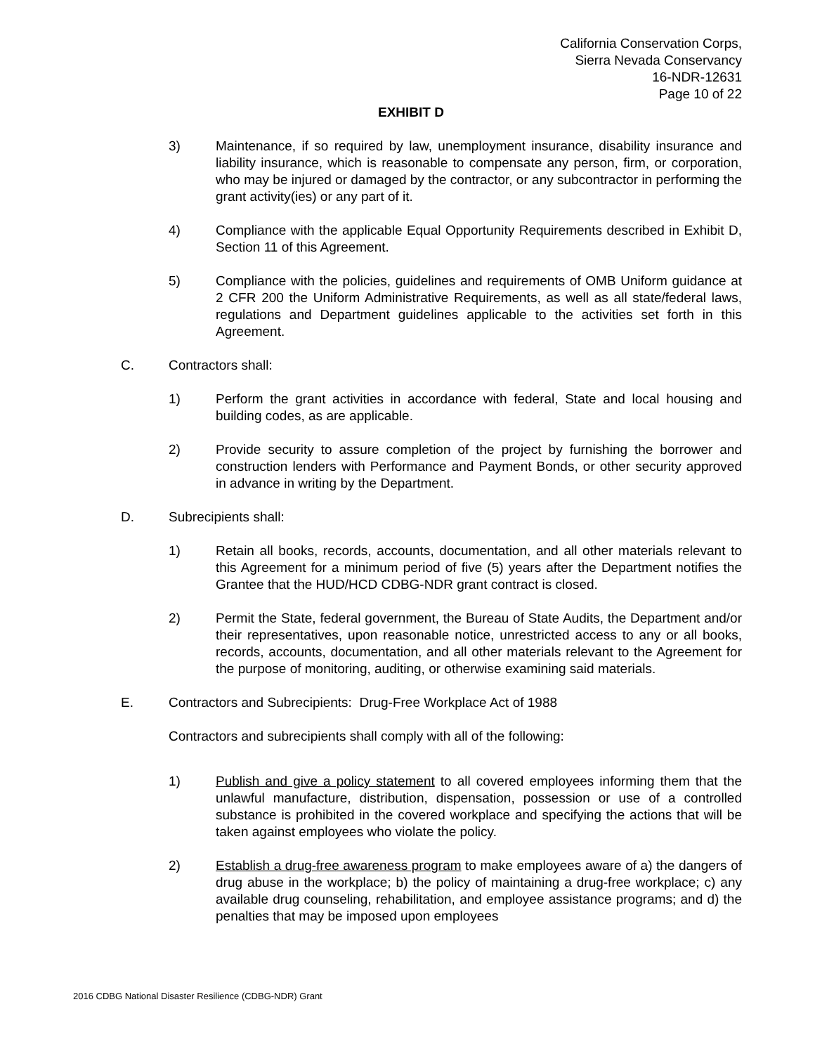California Conservation Corps,
Sierra Nevada Conservancy
16-NDR-12631
Page 10 of 22
EXHIBIT D
3) Maintenance, if so required by law, unemployment insurance, disability insurance and liability insurance, which is reasonable to compensate any person, firm, or corporation, who may be injured or damaged by the contractor, or any subcontractor in performing the grant activity(ies) or any part of it.
4) Compliance with the applicable Equal Opportunity Requirements described in Exhibit D, Section 11 of this Agreement.
5) Compliance with the policies, guidelines and requirements of OMB Uniform guidance at 2 CFR 200 the Uniform Administrative Requirements, as well as all state/federal laws, regulations and Department guidelines applicable to the activities set forth in this Agreement.
C. Contractors shall:
1) Perform the grant activities in accordance with federal, State and local housing and building codes, as are applicable.
2) Provide security to assure completion of the project by furnishing the borrower and construction lenders with Performance and Payment Bonds, or other security approved in advance in writing by the Department.
D. Subrecipients shall:
1) Retain all books, records, accounts, documentation, and all other materials relevant to this Agreement for a minimum period of five (5) years after the Department notifies the Grantee that the HUD/HCD CDBG-NDR grant contract is closed.
2) Permit the State, federal government, the Bureau of State Audits, the Department and/or their representatives, upon reasonable notice, unrestricted access to any or all books, records, accounts, documentation, and all other materials relevant to the Agreement for the purpose of monitoring, auditing, or otherwise examining said materials.
E. Contractors and Subrecipients: Drug-Free Workplace Act of 1988
Contractors and subrecipients shall comply with all of the following:
1) Publish and give a policy statement to all covered employees informing them that the unlawful manufacture, distribution, dispensation, possession or use of a controlled substance is prohibited in the covered workplace and specifying the actions that will be taken against employees who violate the policy.
2) Establish a drug-free awareness program to make employees aware of a) the dangers of drug abuse in the workplace; b) the policy of maintaining a drug-free workplace; c) any available drug counseling, rehabilitation, and employee assistance programs; and d) the penalties that may be imposed upon employees
2016 CDBG National Disaster Resilience (CDBG-NDR) Grant